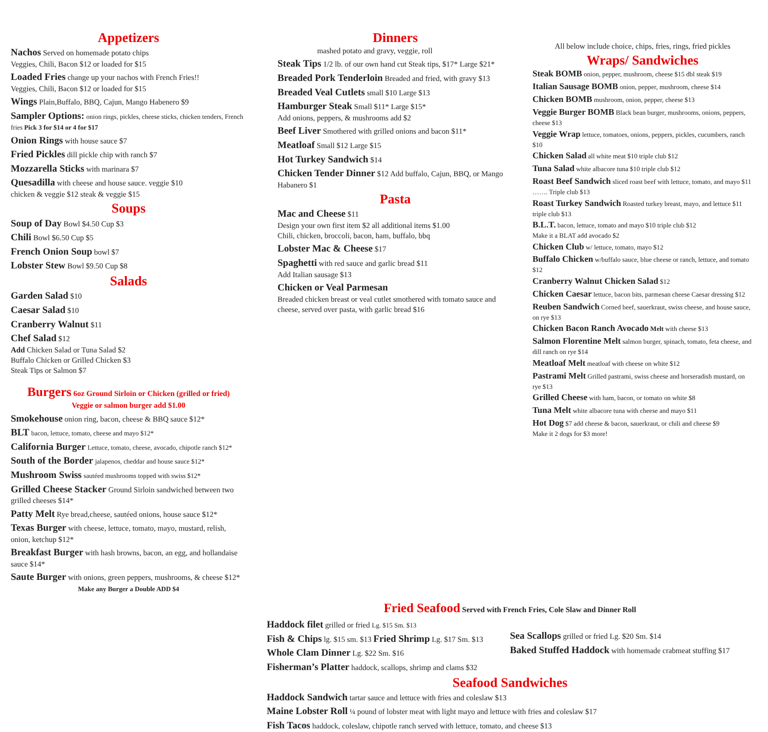Appetizers
Nachos Served on homemade potato chips
Veggies, Chili, Bacon $12 or loaded for $15
Loaded Fries change up your nachos with French Fries!!
Veggies, Chili, Bacon $12 or loaded for $15
Wings Plain,Buffalo, BBQ, Cajun, Mango Habenero $9
Sampler Options: onion rings, pickles, cheese sticks, chicken tenders, French fries Pick 3 for $14 or 4 for $17
Onion Rings with house sauce $7
Fried Pickles dill pickle chip with ranch $7
Mozzarella Sticks with marinara $7
Quesadilla with cheese and house sauce. veggie $10
chicken & veggie $12 steak & veggie $15
Soups
Soup of Day Bowl $4.50 Cup $3
Chili Bowl $6.50 Cup $5
French Onion Soup bowl $7
Lobster Stew Bowl $9.50 Cup $8
Salads
Garden Salad $10
Caesar Salad $10
Cranberry Walnut $11
Chef Salad $12
Add Chicken Salad or Tuna Salad $2
Buffalo Chicken or Grilled Chicken $3
Steak Tips or Salmon $7
Burgers 6oz Ground Sirloin or Chicken (grilled or fried)
Veggie or salmon burger add $1.00
Smokehouse onion ring, bacon, cheese & BBQ sauce $12*
BLT bacon, lettuce, tomato, cheese and mayo $12*
California Burger Lettuce, tomato, cheese, avocado, chipotle ranch $12*
South of the Border jalapenos, cheddar and house sauce $12*
Mushroom Swiss sautéed mushrooms topped with swiss $12*
Grilled Cheese Stacker Ground Sirloin sandwiched between two grilled cheeses $14*
Patty Melt Rye bread,cheese, sautéed onions, house sauce $12*
Texas Burger with cheese, lettuce, tomato, mayo, mustard, relish, onion, ketchup $12*
Breakfast Burger with hash browns, bacon, an egg, and hollandaise sauce $14*
Saute Burger with onions, green peppers, mushrooms, & cheese $12*
Make any Burger a Double ADD $4
Dinners
mashed potato and gravy, veggie, roll
Steak Tips 1/2 lb. of our own hand cut Steak tips, $17* Large $21*
Breaded Pork Tenderloin Breaded and fried, with gravy $13
Breaded Veal Cutlets small $10 Large $13
Hamburger Steak Small $11* Large $15*
Add onions, peppers, & mushrooms add $2
Beef Liver Smothered with grilled onions and bacon $11*
Meatloaf Small $12 Large $15
Hot Turkey Sandwich $14
Chicken Tender Dinner $12 Add buffalo, Cajun, BBQ, or Mango Habanero $1
Pasta
Mac and Cheese $11
Design your own first item $2 all additional items $1.00
Chili, chicken, broccoli, bacon, ham, buffalo, bbq
Lobster Mac & Cheese $17
Spaghetti with red sauce and garlic bread $11
Add Italian sausage $13
Chicken or Veal Parmesan
Breaded chicken breast or veal cutlet smothered with tomato sauce and cheese, served over pasta, with garlic bread $16
All below include choice, chips, fries, rings, fried pickles
Wraps/ Sandwiches
Steak BOMB onion, pepper, mushroom, cheese $15 dbl steak $19
Italian Sausage BOMB onion, pepper, mushroom, cheese $14
Chicken BOMB mushroom, onion, pepper, cheese $13
Veggie Burger BOMB Black bean burger, mushrooms, onions, peppers, cheese $13
Veggie Wrap lettuce, tomatoes, onions, peppers, pickles, cucumbers, ranch $10
Chicken Salad all white meat $10 triple club $12
Tuna Salad white albacore tuna $10 triple club $12
Roast Beef Sandwich sliced roast beef with lettuce, tomato, and mayo $11 ……. Triple club $13
Roast Turkey Sandwich Roasted turkey breast, mayo, and lettuce $11 triple club $13
B.L.T. bacon, lettuce, tomato and mayo $10 triple club $12
Make it a BLAT add avocado $2
Chicken Club w/ lettuce, tomato, mayo $12
Buffalo Chicken w/buffalo sauce, blue cheese or ranch, lettuce, and tomato $12
Cranberry Walnut Chicken Salad $12
Chicken Caesar lettuce, bacon bits, parmesan cheese Caesar dressing $12
Reuben Sandwich Corned beef, sauerkraut, swiss cheese, and house sauce, on rye $13
Chicken Bacon Ranch Avocado Melt with cheese $13
Salmon Florentine Melt salmon burger, spinach, tomato, feta cheese, and dill ranch on rye $14
Meatloaf Melt meatloaf with cheese on white $12
Pastrami Melt Grilled pastrami, swiss cheese and horseradish mustard, on rye $13
Grilled Cheese with ham, bacon, or tomato on white $8
Tuna Melt white albacore tuna with cheese and mayo $11
Hot Dog $7 add cheese & bacon, sauerkraut, or chili and cheese $9
Make it 2 dogs for $3 more!
Fried Seafood Served with French Fries, Cole Slaw and Dinner Roll
Haddock filet grilled or fried Lg. $15 Sm. $13
Fish & Chips lg. $15 sm. $13 Fried Shrimp Lg. $17 Sm. $13
Whole Clam Dinner Lg. $22 Sm. $16
Fisherman’s Platter haddock, scallops, shrimp and clams $32
Sea Scallops grilled or fried Lg. $20 Sm. $14
Baked Stuffed Haddock with homemade crabmeat stuffing $17
Seafood Sandwiches
Haddock Sandwich tartar sauce and lettuce with fries and coleslaw $13
Maine Lobster Roll ¼ pound of lobster meat with light mayo and lettuce with fries and coleslaw $17
Fish Tacos haddock, coleslaw, chipotle ranch served with lettuce, tomato, and cheese $13